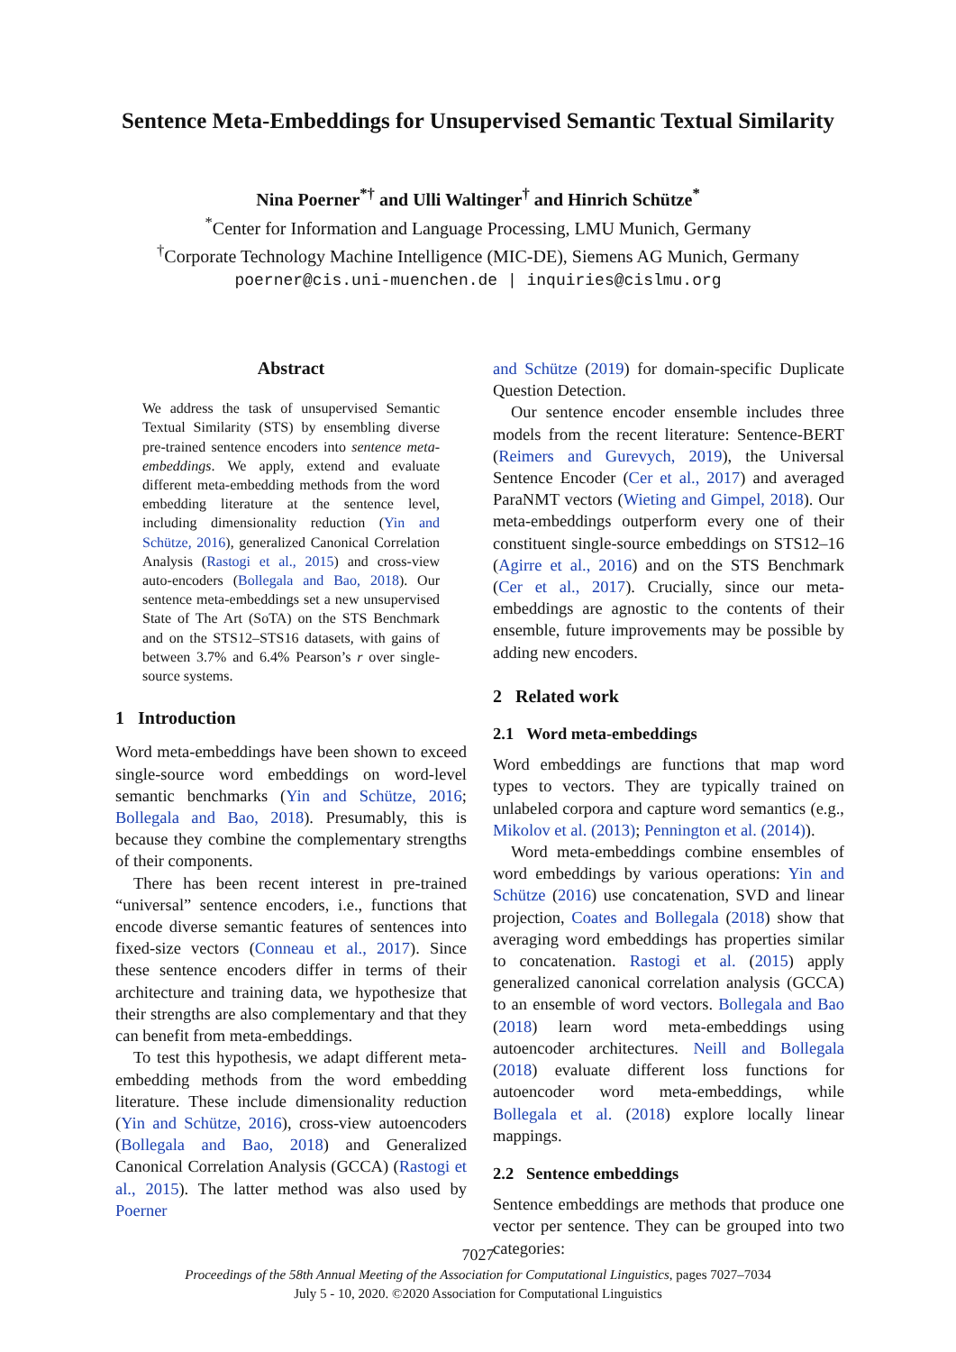Sentence Meta-Embeddings for Unsupervised Semantic Textual Similarity
Nina Poerner<sup>*†</sup> and Ulli Waltinger<sup>†</sup> and Hinrich Schütze<sup>*</sup>
<sup>*</sup> Center for Information and Language Processing, LMU Munich, Germany
<sup>†</sup> Corporate Technology Machine Intelligence (MIC-DE), Siemens AG Munich, Germany
poerner@cis.uni-muenchen.de | inquiries@cislmu.org
Abstract
We address the task of unsupervised Semantic Textual Similarity (STS) by ensembling diverse pre-trained sentence encoders into sentence meta-embeddings. We apply, extend and evaluate different meta-embedding methods from the word embedding literature at the sentence level, including dimensionality reduction (Yin and Schütze, 2016), generalized Canonical Correlation Analysis (Rastogi et al., 2015) and cross-view auto-encoders (Bollegala and Bao, 2018). Our sentence meta-embeddings set a new unsupervised State of The Art (SoTA) on the STS Benchmark and on the STS12–STS16 datasets, with gains of between 3.7% and 6.4% Pearson’s r over single-source systems.
1 Introduction
Word meta-embeddings have been shown to exceed single-source word embeddings on word-level semantic benchmarks (Yin and Schütze, 2016; Bollegala and Bao, 2018). Presumably, this is because they combine the complementary strengths of their components.
There has been recent interest in pre-trained “universal” sentence encoders, i.e., functions that encode diverse semantic features of sentences into fixed-size vectors (Conneau et al., 2017). Since these sentence encoders differ in terms of their architecture and training data, we hypothesize that their strengths are also complementary and that they can benefit from meta-embeddings.
To test this hypothesis, we adapt different meta-embedding methods from the word embedding literature. These include dimensionality reduction (Yin and Schütze, 2016), cross-view autoencoders (Bollegala and Bao, 2018) and Generalized Canonical Correlation Analysis (GCCA) (Rastogi et al., 2015). The latter method was also used by Poerner
and Schütze (2019) for domain-specific Duplicate Question Detection.
Our sentence encoder ensemble includes three models from the recent literature: Sentence-BERT (Reimers and Gurevych, 2019), the Universal Sentence Encoder (Cer et al., 2017) and averaged ParaNMT vectors (Wieting and Gimpel, 2018). Our meta-embeddings outperform every one of their constituent single-source embeddings on STS12–16 (Agirre et al., 2016) and on the STS Benchmark (Cer et al., 2017). Crucially, since our meta-embeddings are agnostic to the contents of their ensemble, future improvements may be possible by adding new encoders.
2 Related work
2.1 Word meta-embeddings
Word embeddings are functions that map word types to vectors. They are typically trained on unlabeled corpora and capture word semantics (e.g., Mikolov et al. (2013); Pennington et al. (2014)).
Word meta-embeddings combine ensembles of word embeddings by various operations: Yin and Schütze (2016) use concatenation, SVD and linear projection, Coates and Bollegala (2018) show that averaging word embeddings has properties similar to concatenation. Rastogi et al. (2015) apply generalized canonical correlation analysis (GCCA) to an ensemble of word vectors. Bollegala and Bao (2018) learn word meta-embeddings using autoencoder architectures. Neill and Bollegala (2018) evaluate different loss functions for autoencoder word meta-embeddings, while Bollegala et al. (2018) explore locally linear mappings.
2.2 Sentence embeddings
Sentence embeddings are methods that produce one vector per sentence. They can be grouped into two categories:
7027
Proceedings of the 58th Annual Meeting of the Association for Computational Linguistics, pages 7027–7034
July 5 - 10, 2020. ©2020 Association for Computational Linguistics